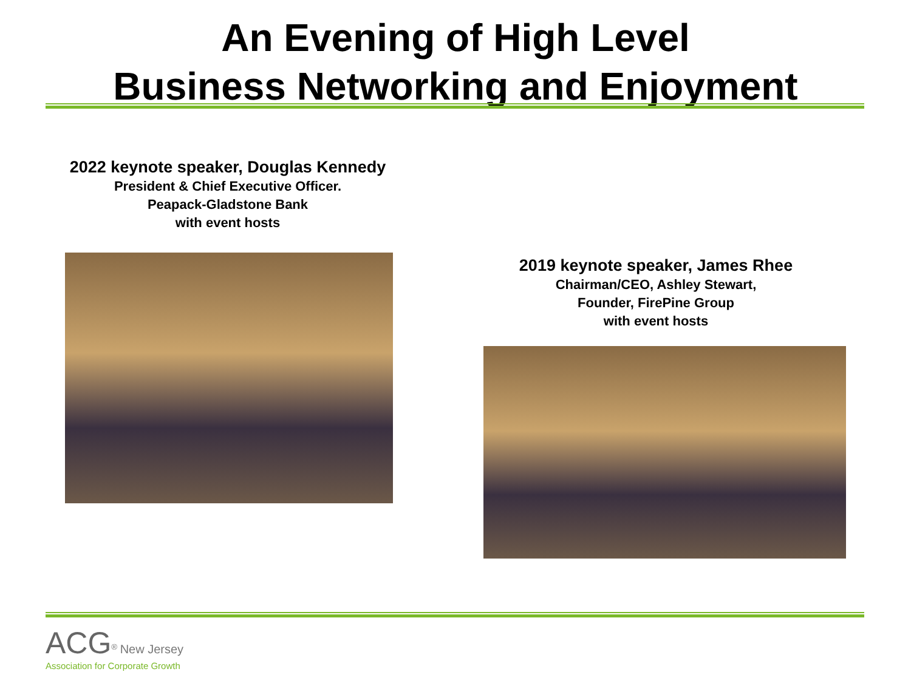An Evening of High Level
Business Networking and Enjoyment
2022 keynote speaker, Douglas Kennedy
President & Chief Executive Officer.
Peapack-Gladstone Bank
with event hosts
2019 keynote speaker, James Rhee
Chairman/CEO, Ashley Stewart,
Founder, FirePine Group
with event hosts
ACG<sup>®</sup> New Jersey
Association for Corporate Growth